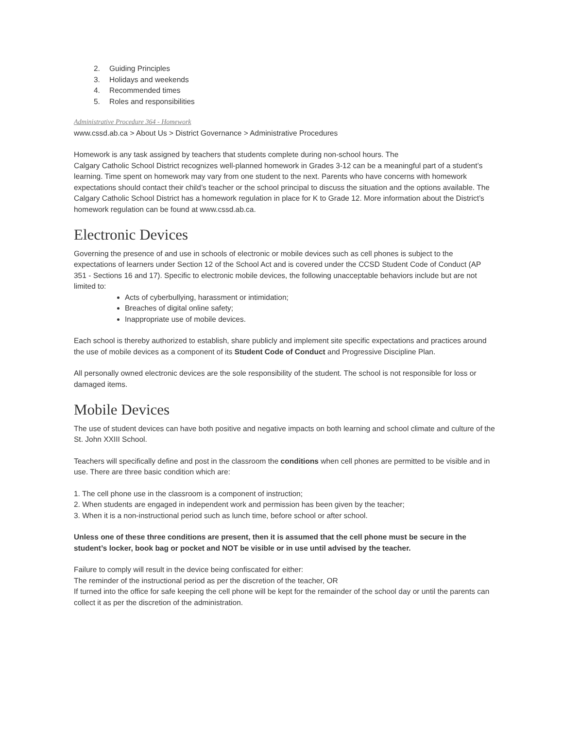2. Guiding Principles
3. Holidays and weekends
4. Recommended times
5. Roles and responsibilities
Administrative Procedure 364 - Homework
www.cssd.ab.ca > About Us > District Governance > Administrative Procedures
Homework is any task assigned by teachers that students complete during non-school hours. The
Calgary Catholic School District recognizes well-planned homework in Grades 3-12 can be a meaningful part of a student’s learning. Time spent on homework may vary from one student to the next. Parents who have concerns with homework expectations should contact their child’s teacher or the school principal to discuss the situation and the options available. The Calgary Catholic School District has a homework regulation in place for K to Grade 12. More information about the District’s homework regulation can be found at www.cssd.ab.ca.
Electronic Devices
Governing the presence of and use in schools of electronic or mobile devices such as cell phones is subject to the expectations of learners under Section 12 of the School Act and is covered under the CCSD Student Code of Conduct (AP 351 - Sections 16 and 17). Specific to electronic mobile devices, the following unacceptable behaviors include but are not limited to:
Acts of cyberbullying, harassment or intimidation;
Breaches of digital online safety;
Inappropriate use of mobile devices.
Each school is thereby authorized to establish, share publicly and implement site specific expectations and practices around the use of mobile devices as a component of its Student Code of Conduct and Progressive Discipline Plan.
All personally owned electronic devices are the sole responsibility of the student. The school is not responsible for loss or damaged items.
Mobile Devices
The use of student devices can have both positive and negative impacts on both learning and school climate and culture of the St. John XXIII School.
Teachers will specifically define and post in the classroom the conditions when cell phones are permitted to be visible and in use. There are three basic condition which are:
1. The cell phone use in the classroom is a component of instruction;
2. When students are engaged in independent work and permission has been given by the teacher;
3. When it is a non-instructional period such as lunch time, before school or after school.
Unless one of these three conditions are present, then it is assumed that the cell phone must be secure in the student’s locker, book bag or pocket and NOT be visible or in use until advised by the teacher.
Failure to comply will result in the device being confiscated for either:
The reminder of the instructional period as per the discretion of the teacher, OR
If turned into the office for safe keeping the cell phone will be kept for the remainder of the school day or until the parents can collect it as per the discretion of the administration.